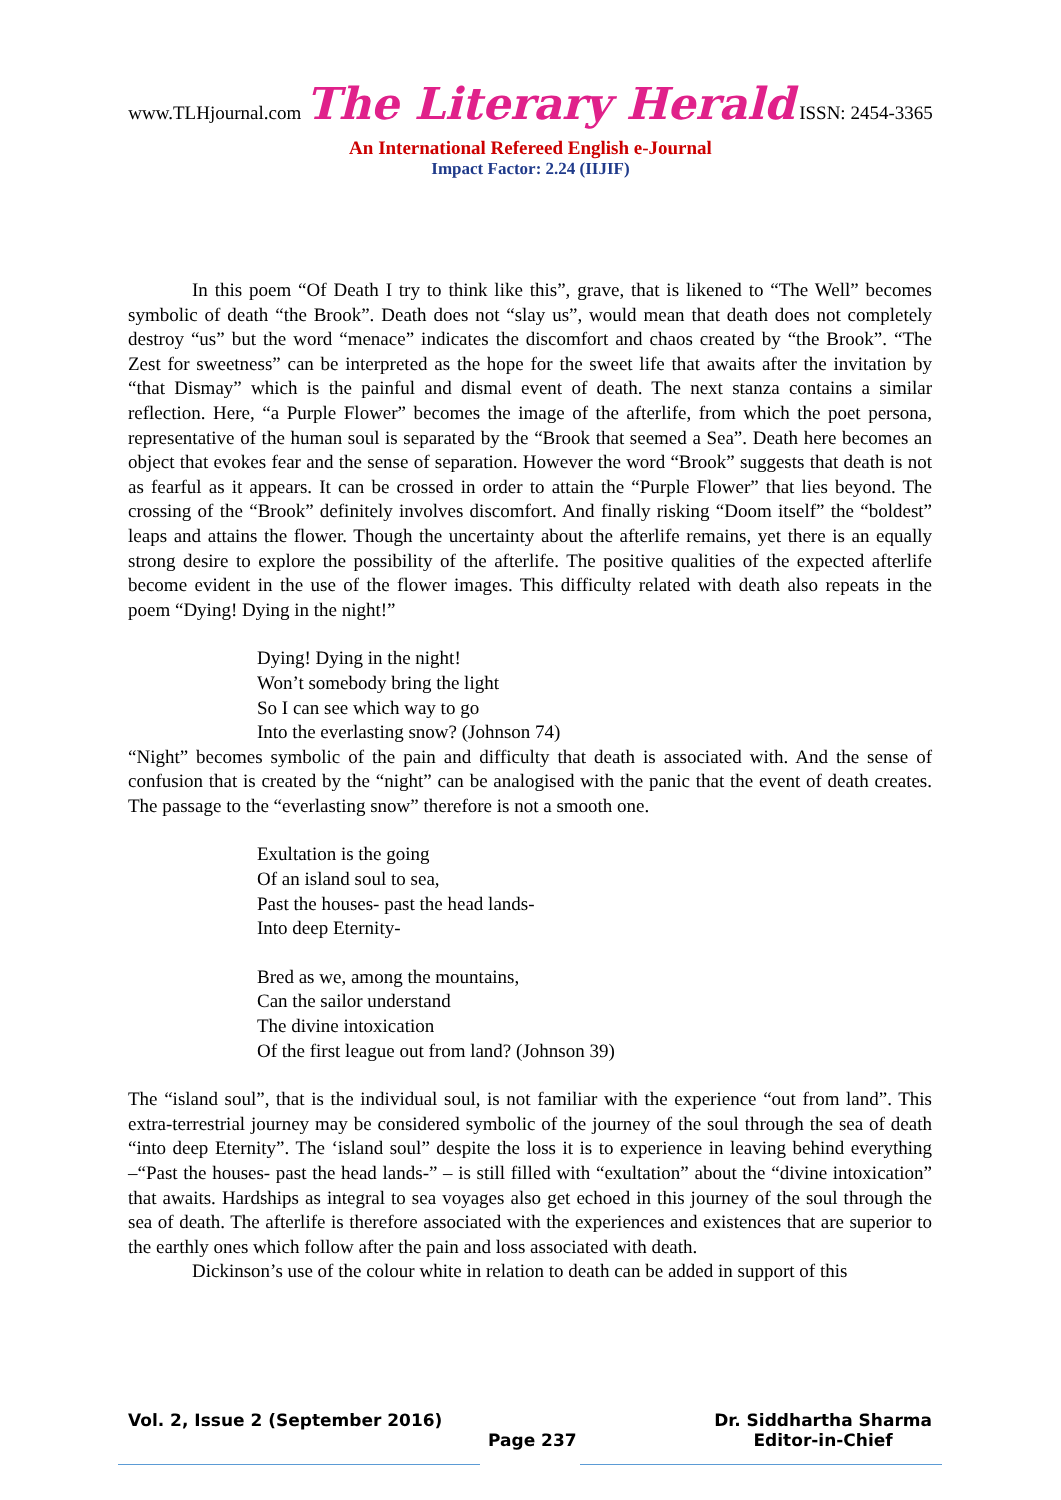www.TLHjournal.com The Literary Herald ISSN: 2454-3365
An International Refereed English e-Journal
Impact Factor: 2.24 (IIJIF)
In this poem “Of Death I try to think like this”, grave, that is likened to “The Well” becomes symbolic of death “the Brook”. Death does not “slay us”, would mean that death does not completely destroy “us” but the word “menace” indicates the discomfort and chaos created by “the Brook”. “The Zest for sweetness” can be interpreted as the hope for the sweet life that awaits after the invitation by “that Dismay” which is the painful and dismal event of death. The next stanza contains a similar reflection. Here, “a Purple Flower” becomes the image of the afterlife, from which the poet persona, representative of the human soul is separated by the “Brook that seemed a Sea”. Death here becomes an object that evokes fear and the sense of separation. However the word “Brook” suggests that death is not as fearful as it appears. It can be crossed in order to attain the “Purple Flower” that lies beyond. The crossing of the “Brook” definitely involves discomfort. And finally risking “Doom itself” the “boldest” leaps and attains the flower. Though the uncertainty about the afterlife remains, yet there is an equally strong desire to explore the possibility of the afterlife. The positive qualities of the expected afterlife become evident in the use of the flower images. This difficulty related with death also repeats in the poem “Dying! Dying in the night!”
Dying! Dying in the night!
Won’t somebody bring the light
So I can see which way to go
Into the everlasting snow? (Johnson 74)
“Night” becomes symbolic of the pain and difficulty that death is associated with. And the sense of confusion that is created by the “night” can be analogised with the panic that the event of death creates. The passage to the “everlasting snow” therefore is not a smooth one.
Exultation is the going
Of an island soul to sea,
Past the houses- past the head lands-
Into deep Eternity-
Bred as we, among the mountains,
Can the sailor understand
The divine intoxication
Of the first league out from land? (Johnson 39)
The “island soul”, that is the individual soul, is not familiar with the experience “out from land”. This extra-terrestrial journey may be considered symbolic of the journey of the soul through the sea of death “into deep Eternity”. The ‘island soul” despite the loss it is to experience in leaving behind everything –“Past the houses- past the head lands-” – is still filled with “exultation” about the “divine intoxication” that awaits. Hardships as integral to sea voyages also get echoed in this journey of the soul through the sea of death. The afterlife is therefore associated with the experiences and existences that are superior to the earthly ones which follow after the pain and loss associated with death.
Dickinson’s use of the colour white in relation to death can be added in support of this
Dr. Siddhartha Sharma
Editor-in-Chief Vol. 2, Issue 2 (September 2016)
Page 237